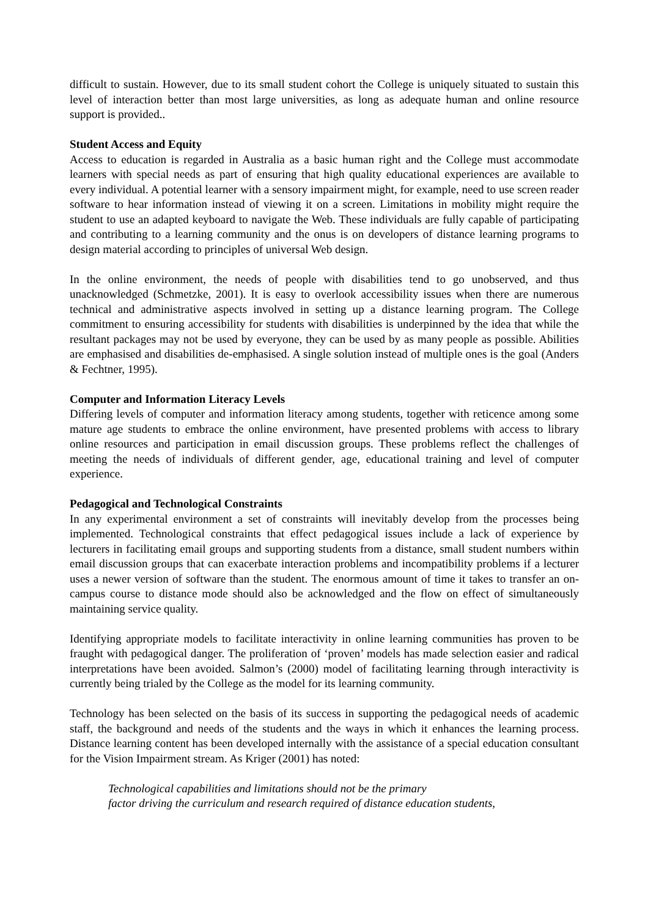difficult to sustain. However, due to its small student cohort the College is uniquely situated to sustain this level of interaction better than most large universities, as long as adequate human and online resource support is provided..
Student Access and Equity
Access to education is regarded in Australia as a basic human right and the College must accommodate learners with special needs as part of ensuring that high quality educational experiences are available to every individual. A potential learner with a sensory impairment might, for example, need to use screen reader software to hear information instead of viewing it on a screen. Limitations in mobility might require the student to use an adapted keyboard to navigate the Web. These individuals are fully capable of participating and contributing to a learning community and the onus is on developers of distance learning programs to design material according to principles of universal Web design.
In the online environment, the needs of people with disabilities tend to go unobserved, and thus unacknowledged (Schmetzke, 2001). It is easy to overlook accessibility issues when there are numerous technical and administrative aspects involved in setting up a distance learning program. The College commitment to ensuring accessibility for students with disabilities is underpinned by the idea that while the resultant packages may not be used by everyone, they can be used by as many people as possible. Abilities are emphasised and disabilities de-emphasised. A single solution instead of multiple ones is the goal (Anders & Fechtner, 1995).
Computer and Information Literacy Levels
Differing levels of computer and information literacy among students, together with reticence among some mature age students to embrace the online environment, have presented problems with access to library online resources and participation in email discussion groups. These problems reflect the challenges of meeting the needs of individuals of different gender, age, educational training and level of computer experience.
Pedagogical and Technological Constraints
In any experimental environment a set of constraints will inevitably develop from the processes being implemented. Technological constraints that effect pedagogical issues include a lack of experience by lecturers in facilitating email groups and supporting students from a distance, small student numbers within email discussion groups that can exacerbate interaction problems and incompatibility problems if a lecturer uses a newer version of software than the student. The enormous amount of time it takes to transfer an on-campus course to distance mode should also be acknowledged and the flow on effect of simultaneously maintaining service quality.
Identifying appropriate models to facilitate interactivity in online learning communities has proven to be fraught with pedagogical danger. The proliferation of ‘proven’ models has made selection easier and radical interpretations have been avoided. Salmon’s (2000) model of facilitating learning through interactivity is currently being trialed by the College as the model for its learning community.
Technology has been selected on the basis of its success in supporting the pedagogical needs of academic staff, the background and needs of the students and the ways in which it enhances the learning process. Distance learning content has been developed internally with the assistance of a special education consultant for the Vision Impairment stream. As Kriger (2001) has noted:
Technological capabilities and limitations should not be the primary
factor driving the curriculum and research required of distance education students,